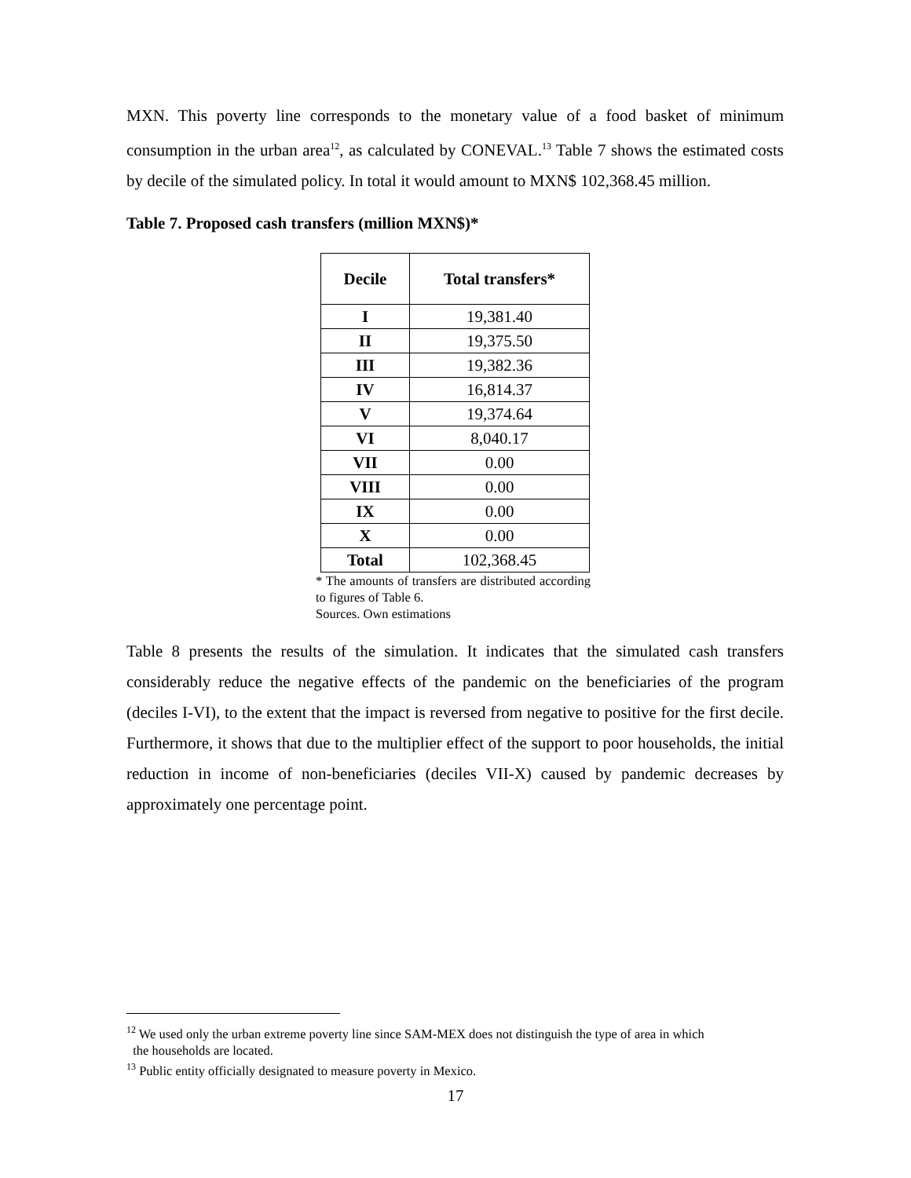MXN. This poverty line corresponds to the monetary value of a food basket of minimum consumption in the urban area<sup>12</sup>, as calculated by CONEVAL.<sup>13</sup> Table 7 shows the estimated costs by decile of the simulated policy. In total it would amount to MXN$ 102,368.45 million.
Table 7. Proposed cash transfers (million MXN$)*
| Decile | Total transfers* |
| --- | --- |
| I | 19,381.40 |
| II | 19,375.50 |
| III | 19,382.36 |
| IV | 16,814.37 |
| V | 19,374.64 |
| VI | 8,040.17 |
| VII | 0.00 |
| VIII | 0.00 |
| IX | 0.00 |
| X | 0.00 |
| Total | 102,368.45 |
* The amounts of transfers are distributed according to figures of Table 6.
Sources. Own estimations
Table 8 presents the results of the simulation. It indicates that the simulated cash transfers considerably reduce the negative effects of the pandemic on the beneficiaries of the program (deciles I-VI), to the extent that the impact is reversed from negative to positive for the first decile. Furthermore, it shows that due to the multiplier effect of the support to poor households, the initial reduction in income of non-beneficiaries (deciles VII-X) caused by pandemic decreases by approximately one percentage point.
<sup>12</sup> We used only the urban extreme poverty line since SAM-MEX does not distinguish the type of area in which
the households are located.
<sup>13</sup> Public entity officially designated to measure poverty in Mexico.
17